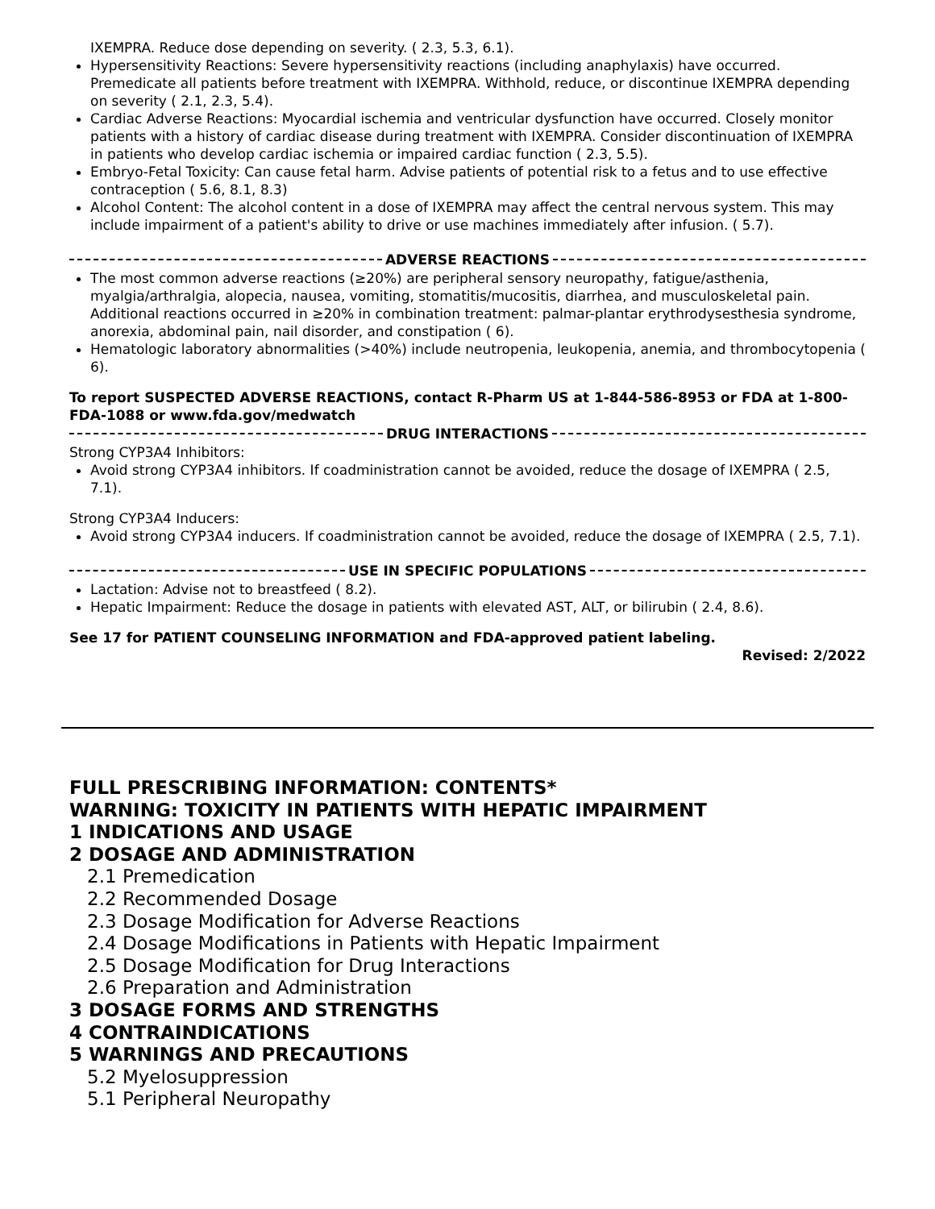IXEMPRA. Reduce dose depending on severity. ( 2.3, 5.3, 6.1).
Hypersensitivity Reactions: Severe hypersensitivity reactions (including anaphylaxis) have occurred. Premedicate all patients before treatment with IXEMPRA. Withhold, reduce, or discontinue IXEMPRA depending on severity ( 2.1, 2.3, 5.4).
Cardiac Adverse Reactions: Myocardial ischemia and ventricular dysfunction have occurred. Closely monitor patients with a history of cardiac disease during treatment with IXEMPRA. Consider discontinuation of IXEMPRA in patients who develop cardiac ischemia or impaired cardiac function ( 2.3, 5.5).
Embryo-Fetal Toxicity: Can cause fetal harm. Advise patients of potential risk to a fetus and to use effective contraception ( 5.6, 8.1, 8.3)
Alcohol Content: The alcohol content in a dose of IXEMPRA may affect the central nervous system. This may include impairment of a patient's ability to drive or use machines immediately after infusion. ( 5.7).
ADVERSE REACTIONS
The most common adverse reactions (≥20%) are peripheral sensory neuropathy, fatigue/asthenia, myalgia/arthralgia, alopecia, nausea, vomiting, stomatitis/mucositis, diarrhea, and musculoskeletal pain. Additional reactions occurred in ≥20% in combination treatment: palmar-plantar erythrodysesthesia syndrome, anorexia, abdominal pain, nail disorder, and constipation ( 6).
Hematologic laboratory abnormalities (>40%) include neutropenia, leukopenia, anemia, and thrombocytopenia ( 6).
To report SUSPECTED ADVERSE REACTIONS, contact R-Pharm US at 1-844-586-8953 or FDA at 1-800-FDA-1088 or www.fda.gov/medwatch
DRUG INTERACTIONS
Strong CYP3A4 Inhibitors:
Avoid strong CYP3A4 inhibitors. If coadministration cannot be avoided, reduce the dosage of IXEMPRA ( 2.5, 7.1).
Strong CYP3A4 Inducers:
Avoid strong CYP3A4 inducers. If coadministration cannot be avoided, reduce the dosage of IXEMPRA ( 2.5, 7.1).
USE IN SPECIFIC POPULATIONS
Lactation: Advise not to breastfeed ( 8.2).
Hepatic Impairment: Reduce the dosage in patients with elevated AST, ALT, or bilirubin ( 2.4, 8.6).
See 17 for PATIENT COUNSELING INFORMATION and FDA-approved patient labeling.
Revised: 2/2022
FULL PRESCRIBING INFORMATION: CONTENTS*
WARNING: TOXICITY IN PATIENTS WITH HEPATIC IMPAIRMENT
1 INDICATIONS AND USAGE
2 DOSAGE AND ADMINISTRATION
2.1 Premedication
2.2 Recommended Dosage
2.3 Dosage Modification for Adverse Reactions
2.4 Dosage Modifications in Patients with Hepatic Impairment
2.5 Dosage Modification for Drug Interactions
2.6 Preparation and Administration
3 DOSAGE FORMS AND STRENGTHS
4 CONTRAINDICATIONS
5 WARNINGS AND PRECAUTIONS
5.2 Myelosuppression
5.1 Peripheral Neuropathy